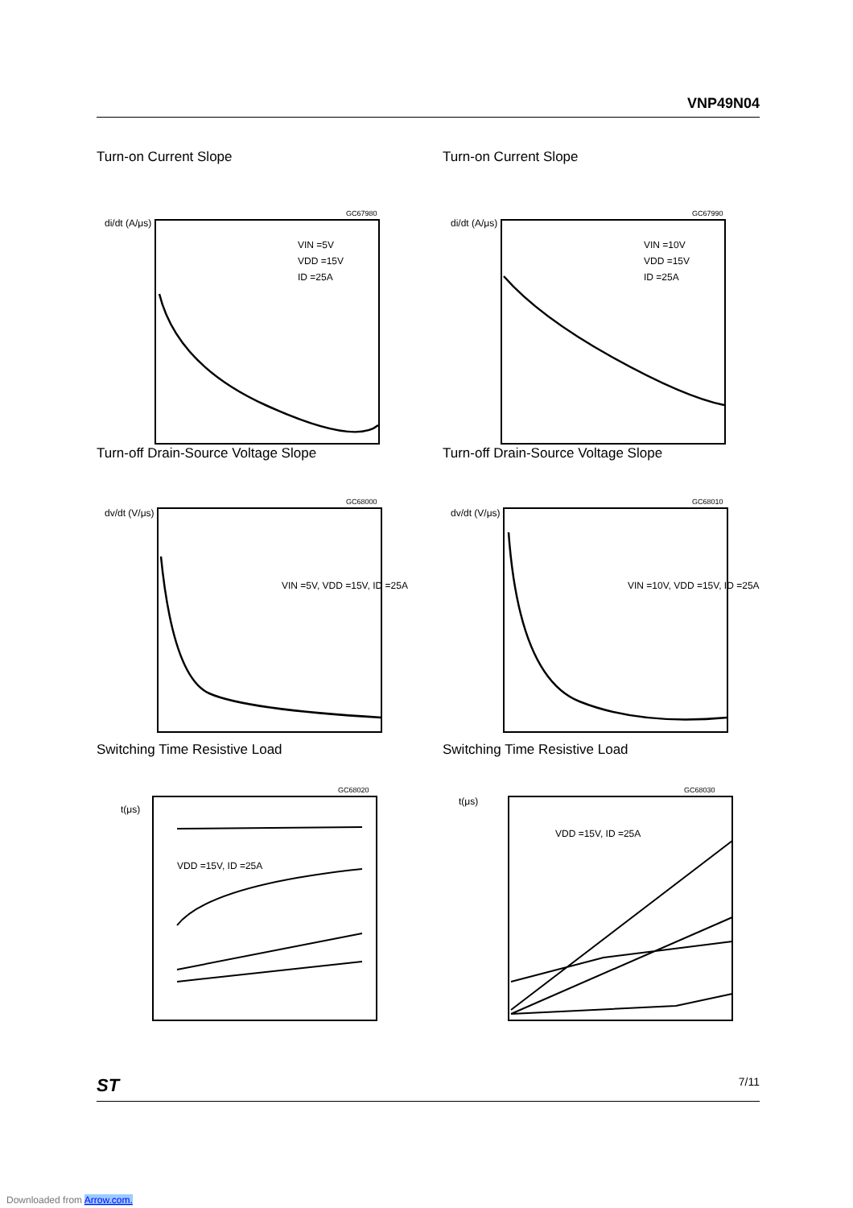VNP49N04
Turn-on Current Slope
di/dt (A/μs)
VIN =5V
VDD =15V
ID =25A
GC67980
Turn-off Drain-Source Voltage Slope
dv/dt (V/μs)
VIN =5V, VDD =15V, ID =25A
GC68000
Switching Time Resistive Load
t(μs)
VDD =15V, ID =25A
GC68020
Turn-on Current Slope
di/dt (A/μs)
VIN =10V
VDD =15V
ID =25A
GC67990
Turn-off Drain-Source Voltage Slope
dv/dt (V/μs)
VIN =10V, VDD =15V, ID =25A
GC68010
Switching Time Resistive Load
t(μs)
VDD =15V, ID =25A
GC68030
ST 7/11
Downloaded from Arrow.com.